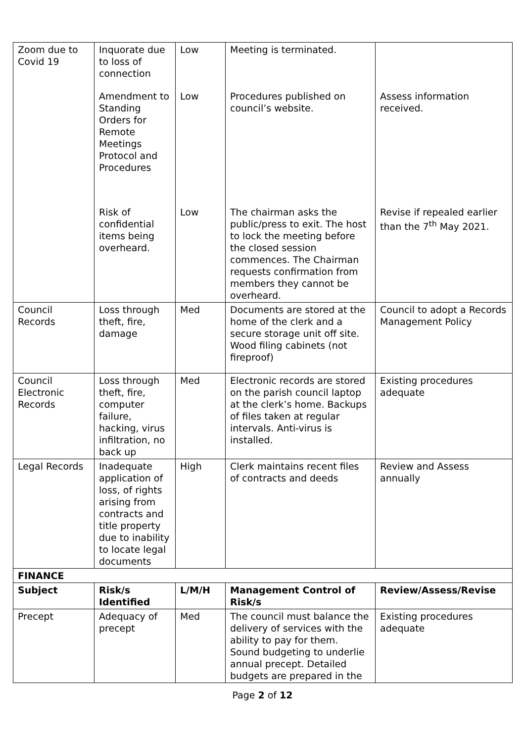| Zoom due to Covid 19 | Inquorate due to loss of connection | Low | Meeting is terminated. | |
| | Amendment to Standing Orders for Remote Meetings Protocol and Procedures | Low | Procedures published on council’s website. | Assess information received. |
| | Risk of confidential items being overheard. | Low | The chairman asks the public/press to exit. The host to lock the meeting before the closed session commences. The Chairman requests confirmation from members they cannot be overheard. | Revise if repealed earlier than the 7<sup>th</sup> May 2021. |
| Council Records | Loss through theft, fire, damage | Med | Documents are stored at the home of the clerk and a secure storage unit off site. Wood filing cabinets (not fireproof) | Council to adopt a Records Management Policy |
| Council Electronic Records | Loss through theft, fire, computer failure, hacking, virus infiltration, no back up | Med | Electronic records are stored on the parish council laptop at the clerk’s home. Backups of files taken at regular intervals. Anti-virus is installed. | Existing procedures adequate |
| Legal Records | Inadequate application of loss, of rights arising from contracts and title property due to inability to locate legal documents | High | Clerk maintains recent files of contracts and deeds | Review and Assess annually |
| FINANCE | | | | |
| Subject | Risk/s Identified | L/M/H | Management Control of Risk/s | Review/Assess/Revise |
| Precept | Adequacy of precept | Med | The council must balance the delivery of services with the ability to pay for them. Sound budgeting to underlie annual precept. Detailed budgets are prepared in the | Existing procedures adequate |
Page 2 of 12